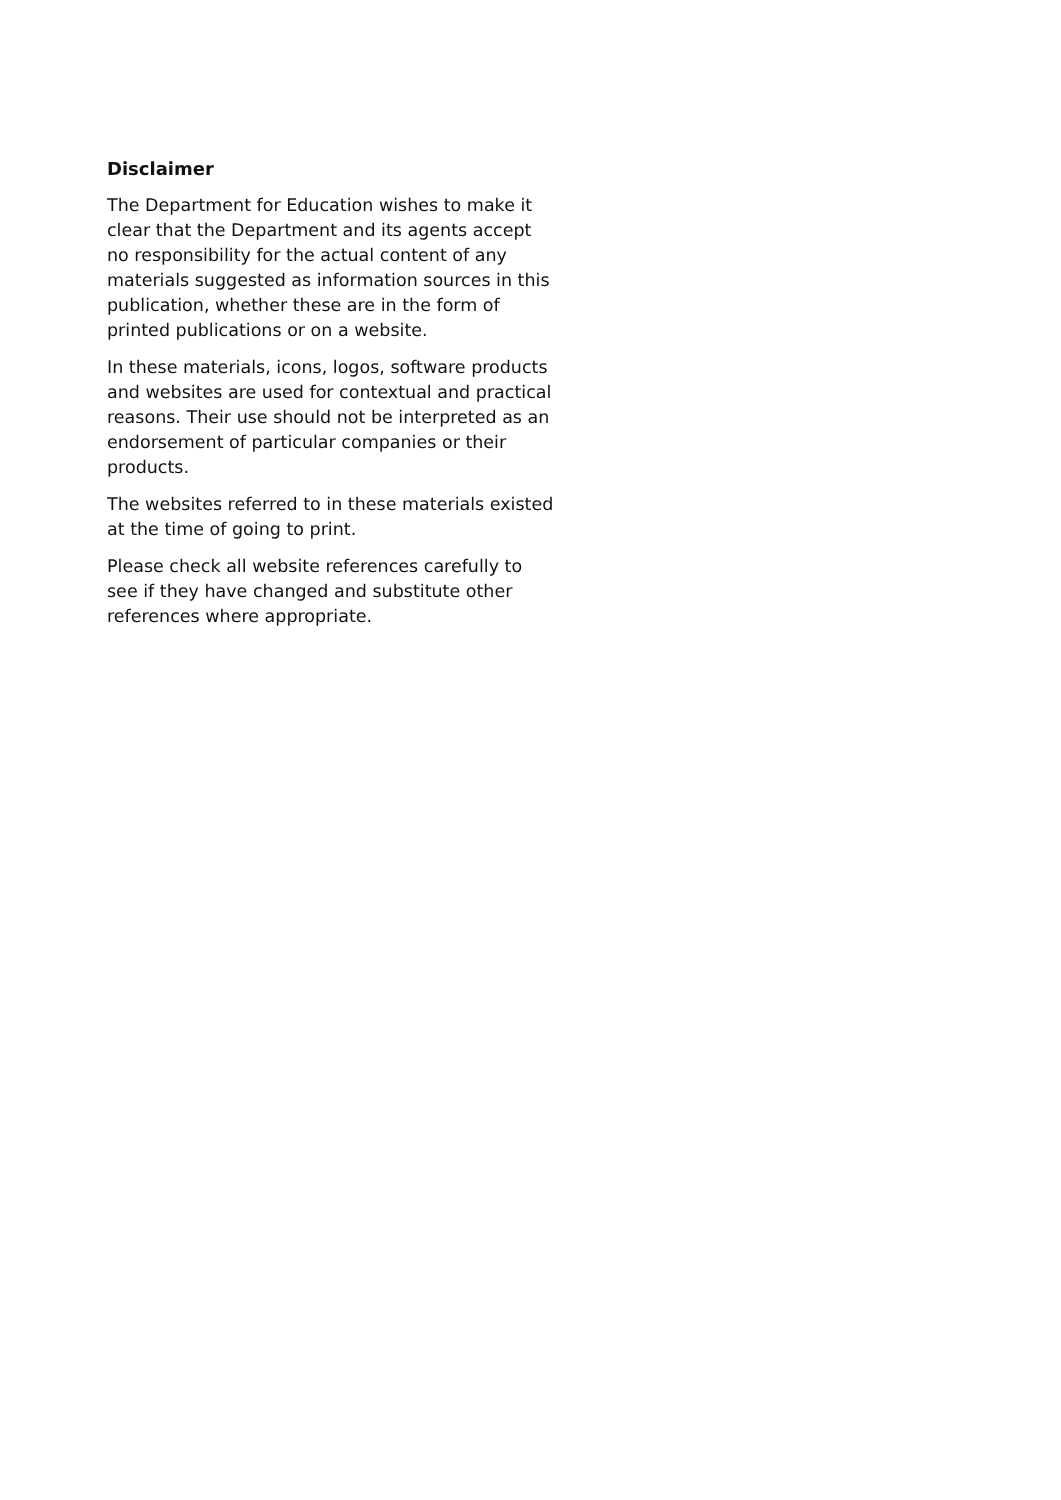Disclaimer
The Department for Education wishes to make it clear that the Department and its agents accept no responsibility for the actual content of any materials suggested as information sources in this publication, whether these are in the form of printed publications or on a website.
In these materials, icons, logos, software products and websites are used for contextual and practical reasons. Their use should not be interpreted as an endorsement of particular companies or their products.
The websites referred to in these materials existed at the time of going to print.
Please check all website references carefully to see if they have changed and substitute other references where appropriate.